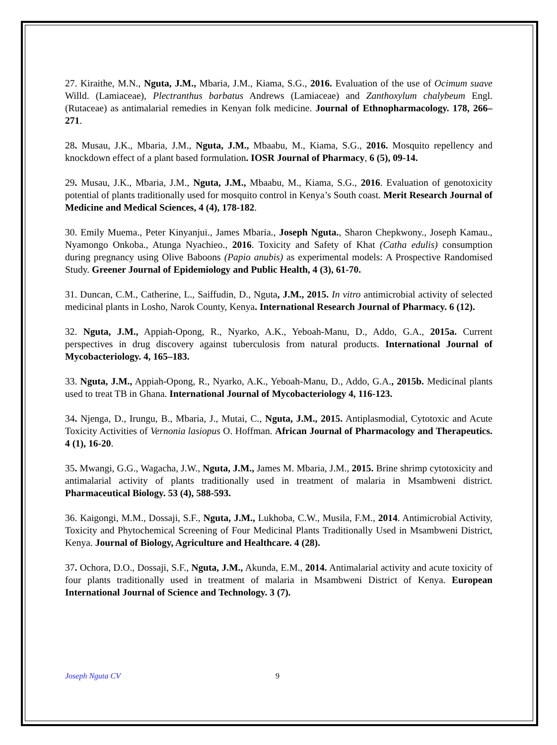27. Kiraithe, M.N., Nguta, J.M., Mbaria, J.M., Kiama, S.G., 2016. Evaluation of the use of Ocimum suave Willd. (Lamiaceae), Plectranthus barbatus Andrews (Lamiaceae) and Zanthoxylum chalybeum Engl. (Rutaceae) as antimalarial remedies in Kenyan folk medicine. Journal of Ethnopharmacology. 178, 266–271.
28. Musau, J.K., Mbaria, J.M., Nguta, J.M., Mbaabu, M., Kiama, S.G., 2016. Mosquito repellency and knockdown effect of a plant based formulation. IOSR Journal of Pharmacy, 6 (5), 09-14.
29. Musau, J.K., Mbaria, J.M., Nguta, J.M., Mbaabu, M., Kiama, S.G., 2016. Evaluation of genotoxicity potential of plants traditionally used for mosquito control in Kenya’s South coast. Merit Research Journal of Medicine and Medical Sciences, 4 (4), 178-182.
30. Emily Muema., Peter Kinyanjui., James Mbaria., Joseph Nguta., Sharon Chepkwony., Joseph Kamau., Nyamongo Onkoba., Atunga Nyachieo., 2016. Toxicity and Safety of Khat (Catha edulis) consumption during pregnancy using Olive Baboons (Papio anubis) as experimental models: A Prospective Randomised Study. Greener Journal of Epidemiology and Public Health, 4 (3), 61-70.
31. Duncan, C.M., Catherine, L., Saiffudin, D., Nguta, J.M., 2015. In vitro antimicrobial activity of selected medicinal plants in Losho, Narok County, Kenya. International Research Journal of Pharmacy. 6 (12).
32. Nguta, J.M., Appiah-Opong, R., Nyarko, A.K., Yeboah-Manu, D., Addo, G.A., 2015a. Current perspectives in drug discovery against tuberculosis from natural products. International Journal of Mycobacteriology. 4, 165–183.
33. Nguta, J.M., Appiah-Opong, R., Nyarko, A.K., Yeboah-Manu, D., Addo, G.A., 2015b. Medicinal plants used to treat TB in Ghana. International Journal of Mycobacteriology 4, 116-123.
34. Njenga, D., Irungu, B., Mbaria, J., Mutai, C., Nguta, J.M., 2015. Antiplasmodial, Cytotoxic and Acute Toxicity Activities of Vernonia lasiopus O. Hoffman. African Journal of Pharmacology and Therapeutics. 4 (1), 16-20.
35. Mwangi, G.G., Wagacha, J.W., Nguta, J.M., James M. Mbaria, J.M., 2015. Brine shrimp cytotoxicity and antimalarial activity of plants traditionally used in treatment of malaria in Msambweni district. Pharmaceutical Biology. 53 (4), 588-593.
36. Kaigongi, M.M., Dossaji, S.F., Nguta, J.M., Lukhoba, C.W., Musila, F.M., 2014. Antimicrobial Activity, Toxicity and Phytochemical Screening of Four Medicinal Plants Traditionally Used in Msambweni District, Kenya. Journal of Biology, Agriculture and Healthcare. 4 (28).
37. Ochora, D.O., Dossaji, S.F., Nguta, J.M., Akunda, E.M., 2014. Antimalarial activity and acute toxicity of four plants traditionally used in treatment of malaria in Msambweni District of Kenya. European International Journal of Science and Technology. 3 (7).
Joseph Nguta CV 9